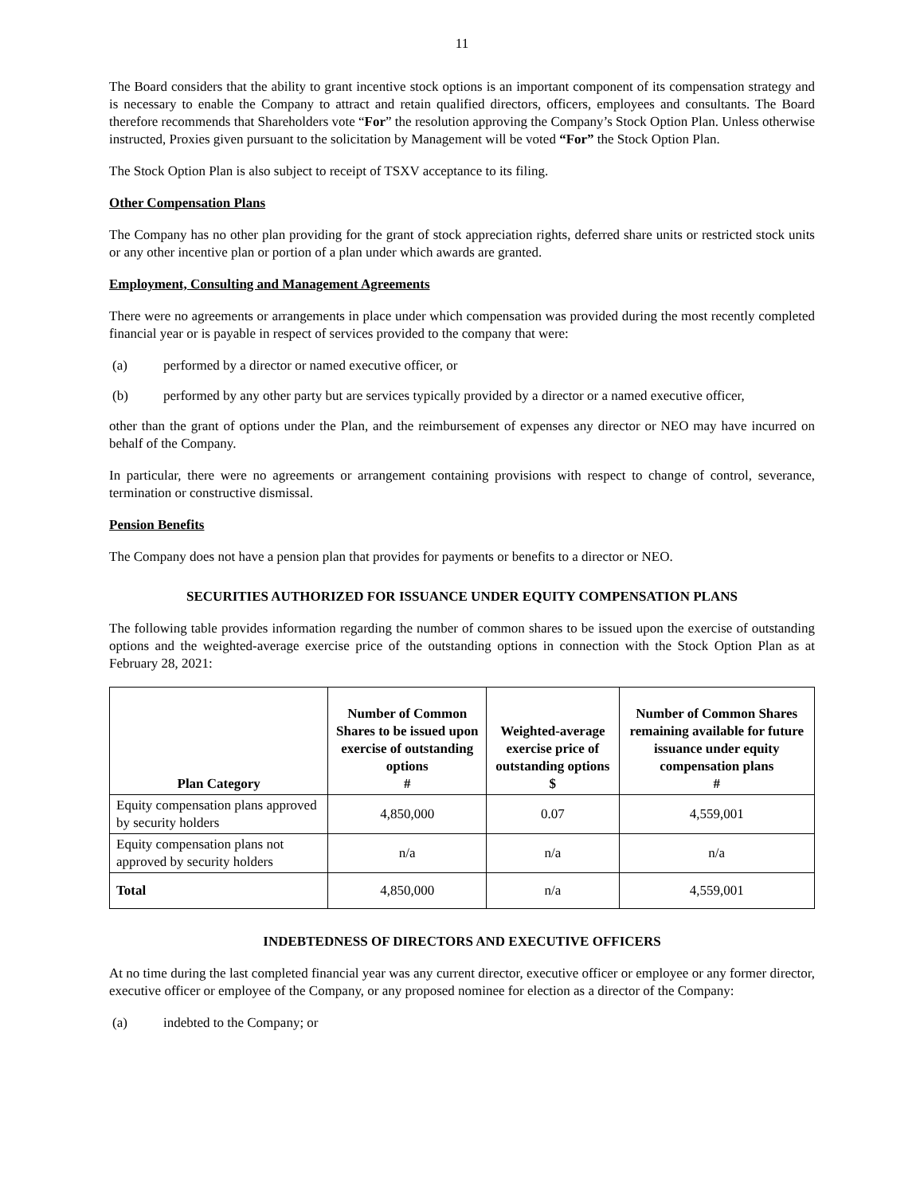11
The Board considers that the ability to grant incentive stock options is an important component of its compensation strategy and is necessary to enable the Company to attract and retain qualified directors, officers, employees and consultants. The Board therefore recommends that Shareholders vote “For” the resolution approving the Company’s Stock Option Plan. Unless otherwise instructed, Proxies given pursuant to the solicitation by Management will be voted “For” the Stock Option Plan.
The Stock Option Plan is also subject to receipt of TSXV acceptance to its filing.
Other Compensation Plans
The Company has no other plan providing for the grant of stock appreciation rights, deferred share units or restricted stock units or any other incentive plan or portion of a plan under which awards are granted.
Employment, Consulting and Management Agreements
There were no agreements or arrangements in place under which compensation was provided during the most recently completed financial year or is payable in respect of services provided to the company that were:
(a) performed by a director or named executive officer, or
(b) performed by any other party but are services typically provided by a director or a named executive officer,
other than the grant of options under the Plan, and the reimbursement of expenses any director or NEO may have incurred on behalf of the Company.
In particular, there were no agreements or arrangement containing provisions with respect to change of control, severance, termination or constructive dismissal.
Pension Benefits
The Company does not have a pension plan that provides for payments or benefits to a director or NEO.
SECURITIES AUTHORIZED FOR ISSUANCE UNDER EQUITY COMPENSATION PLANS
The following table provides information regarding the number of common shares to be issued upon the exercise of outstanding options and the weighted-average exercise price of the outstanding options in connection with the Stock Option Plan as at February 28, 2021:
| Plan Category | Number of Common Shares to be issued upon exercise of outstanding options # | Weighted-average exercise price of outstanding options $ | Number of Common Shares remaining available for future issuance under equity compensation plans # |
| --- | --- | --- | --- |
| Equity compensation plans approved by security holders | 4,850,000 | 0.07 | 4,559,001 |
| Equity compensation plans not approved by security holders | n/a | n/a | n/a |
| Total | 4,850,000 | n/a | 4,559,001 |
INDEBTEDNESS OF DIRECTORS AND EXECUTIVE OFFICERS
At no time during the last completed financial year was any current director, executive officer or employee or any former director, executive officer or employee of the Company, or any proposed nominee for election as a director of the Company:
(a) indebted to the Company; or